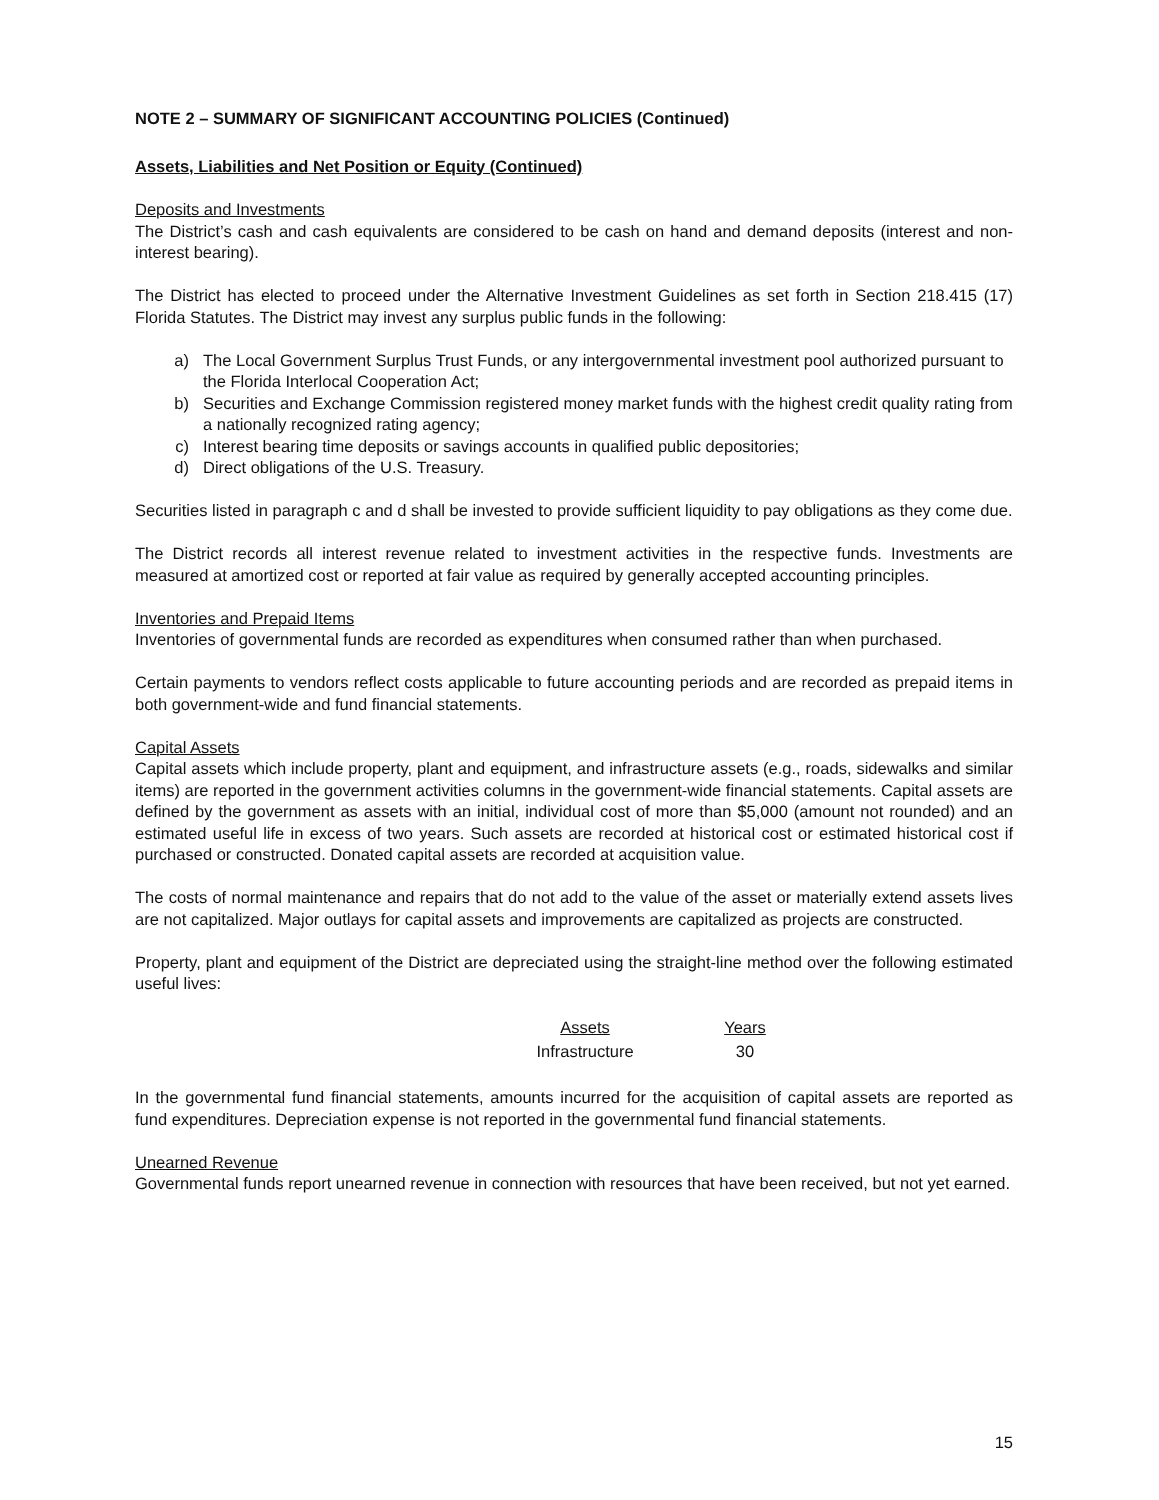NOTE 2 – SUMMARY OF SIGNIFICANT ACCOUNTING POLICIES (Continued)
Assets, Liabilities and Net Position or Equity (Continued)
Deposits and Investments
The District’s cash and cash equivalents are considered to be cash on hand and demand deposits (interest and non-interest bearing).
The District has elected to proceed under the Alternative Investment Guidelines as set forth in Section 218.415 (17) Florida Statutes. The District may invest any surplus public funds in the following:
a) The Local Government Surplus Trust Funds, or any intergovernmental investment pool authorized pursuant to the Florida Interlocal Cooperation Act;
b) Securities and Exchange Commission registered money market funds with the highest credit quality rating from a nationally recognized rating agency;
c) Interest bearing time deposits or savings accounts in qualified public depositories;
d) Direct obligations of the U.S. Treasury.
Securities listed in paragraph c and d shall be invested to provide sufficient liquidity to pay obligations as they come due.
The District records all interest revenue related to investment activities in the respective funds. Investments are measured at amortized cost or reported at fair value as required by generally accepted accounting principles.
Inventories and Prepaid Items
Inventories of governmental funds are recorded as expenditures when consumed rather than when purchased.
Certain payments to vendors reflect costs applicable to future accounting periods and are recorded as prepaid items in both government-wide and fund financial statements.
Capital Assets
Capital assets which include property, plant and equipment, and infrastructure assets (e.g., roads, sidewalks and similar items) are reported in the government activities columns in the government-wide financial statements. Capital assets are defined by the government as assets with an initial, individual cost of more than $5,000 (amount not rounded) and an estimated useful life in excess of two years. Such assets are recorded at historical cost or estimated historical cost if purchased or constructed. Donated capital assets are recorded at acquisition value.
The costs of normal maintenance and repairs that do not add to the value of the asset or materially extend assets lives are not capitalized. Major outlays for capital assets and improvements are capitalized as projects are constructed.
Property, plant and equipment of the District are depreciated using the straight-line method over the following estimated useful lives:
| Assets | | Years |
| --- | --- | --- |
| Infrastructure | | 30 |
In the governmental fund financial statements, amounts incurred for the acquisition of capital assets are reported as fund expenditures. Depreciation expense is not reported in the governmental fund financial statements.
Unearned Revenue
Governmental funds report unearned revenue in connection with resources that have been received, but not yet earned.
15